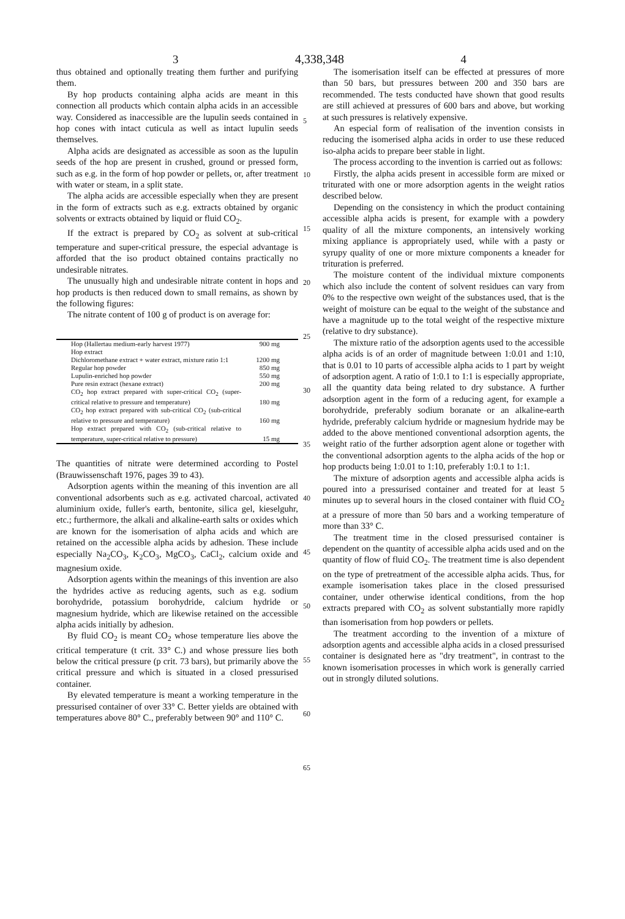3 4,338,348 4
thus obtained and optionally treating them further and purifying them.
By hop products containing alpha acids are meant in this connection all products which contain alpha acids in an accessible way. Considered as inaccessible are the lupulin seeds contained in hop cones with intact cuticula as well as intact lupulin seeds themselves.
Alpha acids are designated as accessible as soon as the lupulin seeds of the hop are present in crushed, ground or pressed form, such as e.g. in the form of hop powder or pellets, or, after treatment with water or steam, in a split state.
The alpha acids are accessible especially when they are present in the form of extracts such as e.g. extracts obtained by organic solvents or extracts obtained by liquid or fluid CO<sub>2</sub>.
If the extract is prepared by CO<sub>2</sub> as solvent at sub-critical temperature and super-critical pressure, the especial advantage is afforded that the iso product obtained contains practically no undesirable nitrates.
The unusually high and undesirable nitrate content in hops and hop products is then reduced down to small remains, as shown by the following figures:
The nitrate content of 100 g of product is on average for:
| Hop (Hallertau medium-early harvest 1977) | 900 mg |
| Hop extract Dichloromethane extract + water extract, mixture ratio 1:1 | 1200 mg |
| Regular hop powder | 850 mg |
| Lupulin-enriched hop powder | 550 mg |
| Pure resin extract (hexane extract) | 200 mg |
| CO<sub>2</sub> hop extract prepared with super-critical CO<sub>2</sub> (super-critical relative to pressure and temperature) | 180 mg |
| CO<sub>2</sub> hop extract prepared with sub-critical CO<sub>2</sub> (sub-critical relative to pressure and temperature) | 160 mg |
| Hop extract prepared with CO<sub>2</sub> (sub-critical relative to temperature, super-critical relative to pressure) | 15 mg |
The quantities of nitrate were determined according to Postel (Brauwissenschaft 1976, pages 39 to 43).
Adsorption agents within the meaning of this invention are all conventional adsorbents such as e.g. activated charcoal, activated aluminium oxide, fuller's earth, bentonite, silica gel, kieselguhr, etc.; furthermore, the alkali and alkaline-earth salts or oxides which are known for the isomerisation of alpha acids and which are retained on the accessible alpha acids by adhesion. These include especially Na<sub>2</sub>CO<sub>3</sub>, K<sub>2</sub>CO<sub>3</sub>, MgCO<sub>3</sub>, CaCl<sub>2</sub>, calcium oxide and magnesium oxide.
Adsorption agents within the meanings of this invention are also the hydrides active as reducing agents, such as e.g. sodium borohydride, potassium borohydride, calcium hydride or magnesium hydride, which are likewise retained on the accessible alpha acids initially by adhesion.
By fluid CO<sub>2</sub> is meant CO<sub>2</sub> whose temperature lies above the critical temperature (t crit. 33° C.) and whose pressure lies both below the critical pressure (p crit. 73 bars), but primarily above the critical pressure and which is situated in a closed pressurised container.
By elevated temperature is meant a working temperature in the pressurised container of over 33° C. Better yields are obtained with temperatures above 80° C., preferably between 90° and 110° C.
5
10
15
20
25
30
35
40
45
50
55
60
65
The isomerisation itself can be effected at pressures of more than 50 bars, but pressures between 200 and 350 bars are recommended. The tests conducted have shown that good results are still achieved at pressures of 600 bars and above, but working at such pressures is relatively expensive.
An especial form of realisation of the invention consists in reducing the isomerised alpha acids in order to use these reduced iso-alpha acids to prepare beer stable in light.
The process according to the invention is carried out as follows:
Firstly, the alpha acids present in accessible form are mixed or triturated with one or more adsorption agents in the weight ratios described below.
Depending on the consistency in which the product containing accessible alpha acids is present, for example with a powdery quality of all the mixture components, an intensively working mixing appliance is appropriately used, while with a pasty or syrupy quality of one or more mixture components a kneader for trituration is preferred.
The moisture content of the individual mixture components which also include the content of solvent residues can vary from 0% to the respective own weight of the substances used, that is the weight of moisture can be equal to the weight of the substance and have a magnitude up to the total weight of the respective mixture (relative to dry substance).
The mixture ratio of the adsorption agents used to the accessible alpha acids is of an order of magnitude between 1:0.01 and 1:10, that is 0.01 to 10 parts of accessible alpha acids to 1 part by weight of adsorption agent. A ratio of 1:0.1 to 1:1 is especially appropriate, all the quantity data being related to dry substance. A further adsorption agent in the form of a reducing agent, for example a borohydride, preferably sodium boranate or an alkaline-earth hydride, preferably calcium hydride or magnesium hydride may be added to the above mentioned conventional adsorption agents, the weight ratio of the further adsorption agent alone or together with the conventional adsorption agents to the alpha acids of the hop or hop products being 1:0.01 to 1:10, preferably 1:0.1 to 1:1.
The mixture of adsorption agents and accessible alpha acids is poured into a pressurised container and treated for at least 5 minutes up to several hours in the closed container with fluid CO<sub>2</sub> at a pressure of more than 50 bars and a working temperature of more than 33° C.
The treatment time in the closed pressurised container is dependent on the quantity of accessible alpha acids used and on the quantity of flow of fluid CO<sub>2</sub>. The treatment time is also dependent on the type of pretreatment of the accessible alpha acids. Thus, for example isomerisation takes place in the closed pressurised container, under otherwise identical conditions, from the hop extracts prepared with CO<sub>2</sub> as solvent substantially more rapidly than isomerisation from hop powders or pellets.
The treatment according to the invention of a mixture of adsorption agents and accessible alpha acids in a closed pressurised container is designated here as "dry treatment", in contrast to the known isomerisation processes in which work is generally carried out in strongly diluted solutions.